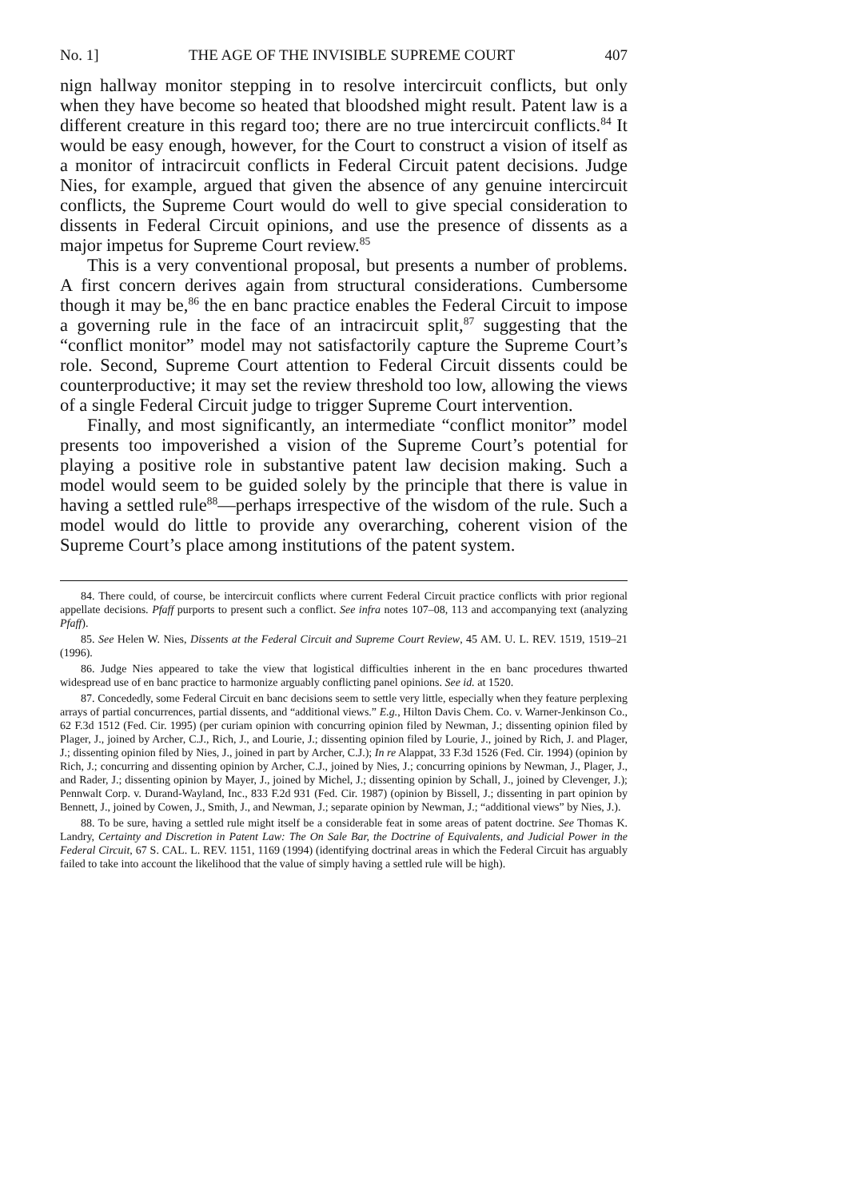No. 1] THE AGE OF THE INVISIBLE SUPREME COURT 407
nign hallway monitor stepping in to resolve intercircuit conflicts, but only when they have become so heated that bloodshed might result. Patent law is a different creature in this regard too; there are no true intercircuit conflicts.<sup>84</sup> It would be easy enough, however, for the Court to construct a vision of itself as a monitor of intracircuit conflicts in Federal Circuit patent decisions. Judge Nies, for example, argued that given the absence of any genuine intercircuit conflicts, the Supreme Court would do well to give special consideration to dissents in Federal Circuit opinions, and use the presence of dissents as a major impetus for Supreme Court review.<sup>85</sup>
This is a very conventional proposal, but presents a number of problems. A first concern derives again from structural considerations. Cumbersome though it may be,<sup>86</sup> the en banc practice enables the Federal Circuit to impose a governing rule in the face of an intracircuit split,<sup>87</sup> suggesting that the “conflict monitor” model may not satisfactorily capture the Supreme Court’s role. Second, Supreme Court attention to Federal Circuit dissents could be counterproductive; it may set the review threshold too low, allowing the views of a single Federal Circuit judge to trigger Supreme Court intervention.
Finally, and most significantly, an intermediate “conflict monitor” model presents too impoverished a vision of the Supreme Court’s potential for playing a positive role in substantive patent law decision making. Such a model would seem to be guided solely by the principle that there is value in having a settled rule<sup>88</sup>—perhaps irrespective of the wisdom of the rule. Such a model would do little to provide any overarching, coherent vision of the Supreme Court’s place among institutions of the patent system.
84. There could, of course, be intercircuit conflicts where current Federal Circuit practice conflicts with prior regional appellate decisions. Pfaff purports to present such a conflict. See infra notes 107–08, 113 and accompanying text (analyzing Pfaff).
85. See Helen W. Nies, Dissents at the Federal Circuit and Supreme Court Review, 45 AM. U. L. REV. 1519, 1519–21 (1996).
86. Judge Nies appeared to take the view that logistical difficulties inherent in the en banc procedures thwarted widespread use of en banc practice to harmonize arguably conflicting panel opinions. See id. at 1520.
87. Concededly, some Federal Circuit en banc decisions seem to settle very little, especially when they feature perplexing arrays of partial concurrences, partial dissents, and “additional views.” E.g., Hilton Davis Chem. Co. v. Warner-Jenkinson Co., 62 F.3d 1512 (Fed. Cir. 1995) (per curiam opinion with concurring opinion filed by Newman, J.; dissenting opinion filed by Plager, J., joined by Archer, C.J., Rich, J., and Lourie, J.; dissenting opinion filed by Lourie, J., joined by Rich, J. and Plager, J.; dissenting opinion filed by Nies, J., joined in part by Archer, C.J.); In re Alappat, 33 F.3d 1526 (Fed. Cir. 1994) (opinion by Rich, J.; concurring and dissenting opinion by Archer, C.J., joined by Nies, J.; concurring opinions by Newman, J., Plager, J., and Rader, J.; dissenting opinion by Mayer, J., joined by Michel, J.; dissenting opinion by Schall, J., joined by Clevenger, J.); Pennwalt Corp. v. Durand-Wayland, Inc., 833 F.2d 931 (Fed. Cir. 1987) (opinion by Bissell, J.; dissenting in part opinion by Bennett, J., joined by Cowen, J., Smith, J., and Newman, J.; separate opinion by Newman, J.; “additional views” by Nies, J.).
88. To be sure, having a settled rule might itself be a considerable feat in some areas of patent doctrine. See Thomas K. Landry, Certainty and Discretion in Patent Law: The On Sale Bar, the Doctrine of Equivalents, and Judicial Power in the Federal Circuit, 67 S. CAL. L. REV. 1151, 1169 (1994) (identifying doctrinal areas in which the Federal Circuit has arguably failed to take into account the likelihood that the value of simply having a settled rule will be high).